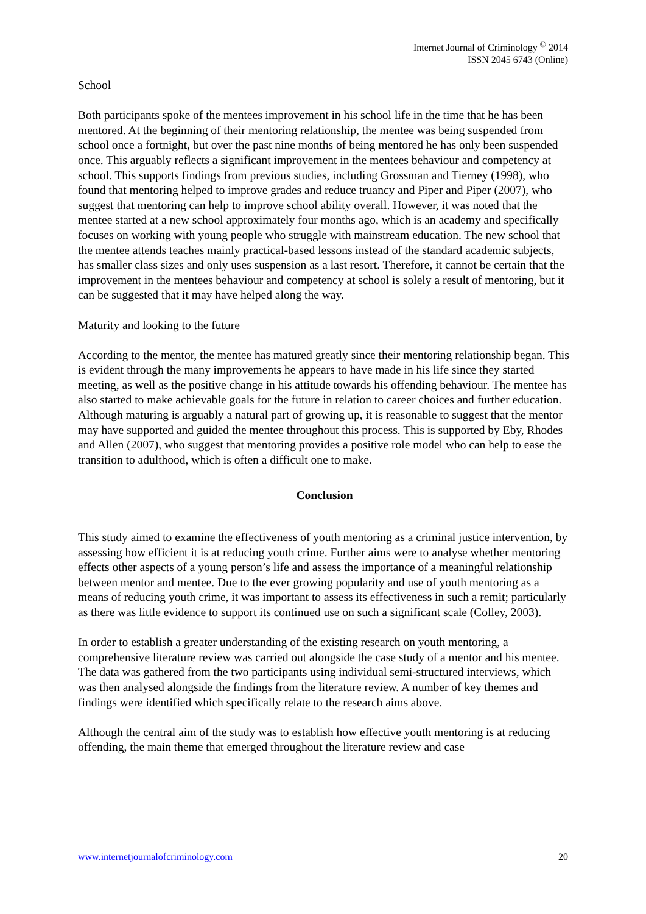Internet Journal of Criminology <sup>©</sup> 2014
ISSN 2045 6743 (Online)
School
Both participants spoke of the mentees improvement in his school life in the time that he has been mentored. At the beginning of their mentoring relationship, the mentee was being suspended from school once a fortnight, but over the past nine months of being mentored he has only been suspended once. This arguably reflects a significant improvement in the mentees behaviour and competency at school. This supports findings from previous studies, including Grossman and Tierney (1998), who found that mentoring helped to improve grades and reduce truancy and Piper and Piper (2007), who suggest that mentoring can help to improve school ability overall. However, it was noted that the mentee started at a new school approximately four months ago, which is an academy and specifically focuses on working with young people who struggle with mainstream education. The new school that the mentee attends teaches mainly practical-based lessons instead of the standard academic subjects, has smaller class sizes and only uses suspension as a last resort. Therefore, it cannot be certain that the improvement in the mentees behaviour and competency at school is solely a result of mentoring, but it can be suggested that it may have helped along the way.
Maturity and looking to the future
According to the mentor, the mentee has matured greatly since their mentoring relationship began. This is evident through the many improvements he appears to have made in his life since they started meeting, as well as the positive change in his attitude towards his offending behaviour. The mentee has also started to make achievable goals for the future in relation to career choices and further education. Although maturing is arguably a natural part of growing up, it is reasonable to suggest that the mentor may have supported and guided the mentee throughout this process. This is supported by Eby, Rhodes and Allen (2007), who suggest that mentoring provides a positive role model who can help to ease the transition to adulthood, which is often a difficult one to make.
Conclusion
This study aimed to examine the effectiveness of youth mentoring as a criminal justice intervention, by assessing how efficient it is at reducing youth crime. Further aims were to analyse whether mentoring effects other aspects of a young person’s life and assess the importance of a meaningful relationship between mentor and mentee. Due to the ever growing popularity and use of youth mentoring as a means of reducing youth crime, it was important to assess its effectiveness in such a remit; particularly as there was little evidence to support its continued use on such a significant scale (Colley, 2003).
In order to establish a greater understanding of the existing research on youth mentoring, a comprehensive literature review was carried out alongside the case study of a mentor and his mentee. The data was gathered from the two participants using individual semi-structured interviews, which was then analysed alongside the findings from the literature review. A number of key themes and findings were identified which specifically relate to the research aims above.
Although the central aim of the study was to establish how effective youth mentoring is at reducing offending, the main theme that emerged throughout the literature review and case
www.internetjournalofcriminology.com 20